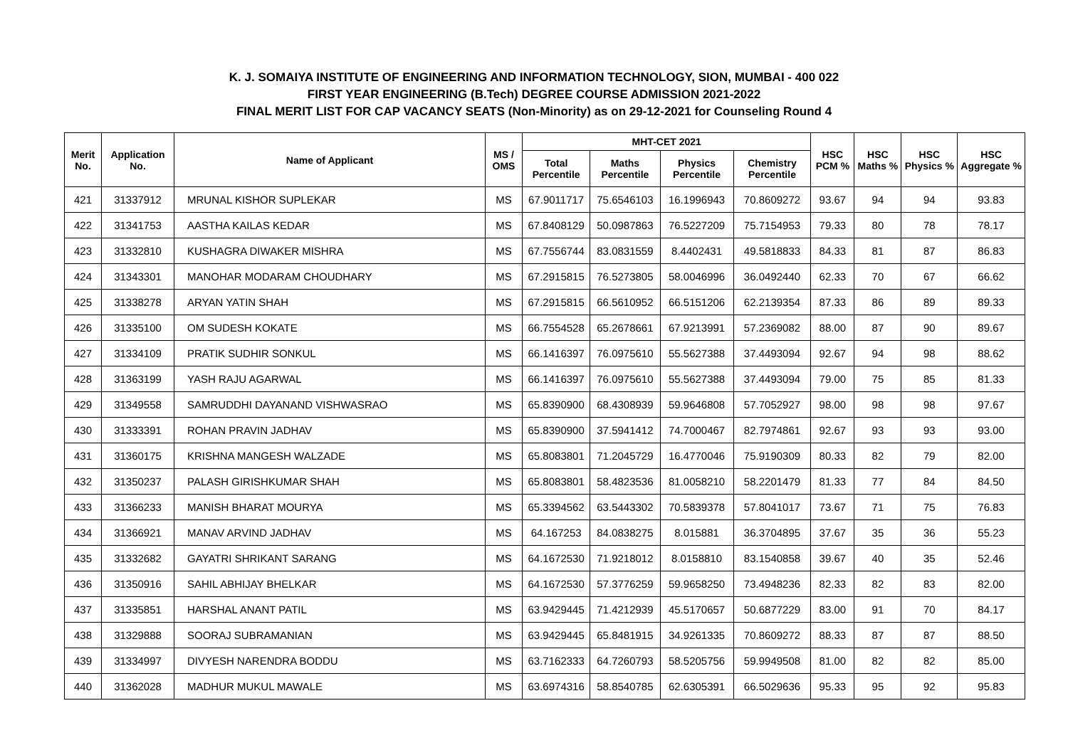K. J. SOMAIYA INSTITUTE OF ENGINEERING AND INFORMATION TECHNOLOGY, SION, MUMBAI - 400 022
FIRST YEAR ENGINEERING (B.Tech) DEGREE COURSE ADMISSION 2021-2022
FINAL MERIT LIST FOR CAP VACANCY SEATS (Non-Minority) as on 29-12-2021 for Counseling Round 4
| Merit No. | Application No. | Name of Applicant | MS / OMS | MHT-CET 2021 | | | | HSC PCM % | HSC Maths % | HSC Physics % | HSC Aggregate % |
| --- | --- | --- | --- | --- | --- | --- | --- | --- | --- | --- | --- |
| | | | | Total Percentile | Maths Percentile | Physics Percentile | Chemistry Percentile | | | | |
| 421 | 31337912 | MRUNAL KISHOR SUPLEKAR | MS | 67.9011717 | 75.6546103 | 16.1996943 | 70.8609272 | 93.67 | 94 | 94 | 93.83 |
| 422 | 31341753 | AASTHA KAILAS KEDAR | MS | 67.8408129 | 50.0987863 | 76.5227209 | 75.7154953 | 79.33 | 80 | 78 | 78.17 |
| 423 | 31332810 | KUSHAGRA DIWAKER MISHRA | MS | 67.7556744 | 83.0831559 | 8.4402431 | 49.5818833 | 84.33 | 81 | 87 | 86.83 |
| 424 | 31343301 | MANOHAR MODARAM CHOUDHARY | MS | 67.2915815 | 76.5273805 | 58.0046996 | 36.0492440 | 62.33 | 70 | 67 | 66.62 |
| 425 | 31338278 | ARYAN YATIN SHAH | MS | 67.2915815 | 66.5610952 | 66.5151206 | 62.2139354 | 87.33 | 86 | 89 | 89.33 |
| 426 | 31335100 | OM SUDESH KOKATE | MS | 66.7554528 | 65.2678661 | 67.9213991 | 57.2369082 | 88.00 | 87 | 90 | 89.67 |
| 427 | 31334109 | PRATIK SUDHIR SONKUL | MS | 66.1416397 | 76.0975610 | 55.5627388 | 37.4493094 | 92.67 | 94 | 98 | 88.62 |
| 428 | 31363199 | YASH RAJU AGARWAL | MS | 66.1416397 | 76.0975610 | 55.5627388 | 37.4493094 | 79.00 | 75 | 85 | 81.33 |
| 429 | 31349558 | SAMRUDDHI DAYANAND VISHWASRAO | MS | 65.8390900 | 68.4308939 | 59.9646808 | 57.7052927 | 98.00 | 98 | 98 | 97.67 |
| 430 | 31333391 | ROHAN PRAVIN JADHAV | MS | 65.8390900 | 37.5941412 | 74.7000467 | 82.7974861 | 92.67 | 93 | 93 | 93.00 |
| 431 | 31360175 | KRISHNA MANGESH WALZADE | MS | 65.8083801 | 71.2045729 | 16.4770046 | 75.9190309 | 80.33 | 82 | 79 | 82.00 |
| 432 | 31350237 | PALASH GIRISHKUMAR SHAH | MS | 65.8083801 | 58.4823536 | 81.0058210 | 58.2201479 | 81.33 | 77 | 84 | 84.50 |
| 433 | 31366233 | MANISH BHARAT MOURYA | MS | 65.3394562 | 63.5443302 | 70.5839378 | 57.8041017 | 73.67 | 71 | 75 | 76.83 |
| 434 | 31366921 | MANAV ARVIND JADHAV | MS | 64.167253 | 84.0838275 | 8.015881 | 36.3704895 | 37.67 | 35 | 36 | 55.23 |
| 435 | 31332682 | GAYATRI SHRIKANT SARANG | MS | 64.1672530 | 71.9218012 | 8.0158810 | 83.1540858 | 39.67 | 40 | 35 | 52.46 |
| 436 | 31350916 | SAHIL ABHIJAY BHELKAR | MS | 64.1672530 | 57.3776259 | 59.9658250 | 73.4948236 | 82.33 | 82 | 83 | 82.00 |
| 437 | 31335851 | HARSHAL ANANT PATIL | MS | 63.9429445 | 71.4212939 | 45.5170657 | 50.6877229 | 83.00 | 91 | 70 | 84.17 |
| 438 | 31329888 | SOORAJ SUBRAMANIAN | MS | 63.9429445 | 65.8481915 | 34.9261335 | 70.8609272 | 88.33 | 87 | 87 | 88.50 |
| 439 | 31334997 | DIVYESH NARENDRA BODDU | MS | 63.7162333 | 64.7260793 | 58.5205756 | 59.9949508 | 81.00 | 82 | 82 | 85.00 |
| 440 | 31362028 | MADHUR MUKUL MAWALE | MS | 63.6974316 | 58.8540785 | 62.6305391 | 66.5029636 | 95.33 | 95 | 92 | 95.83 |